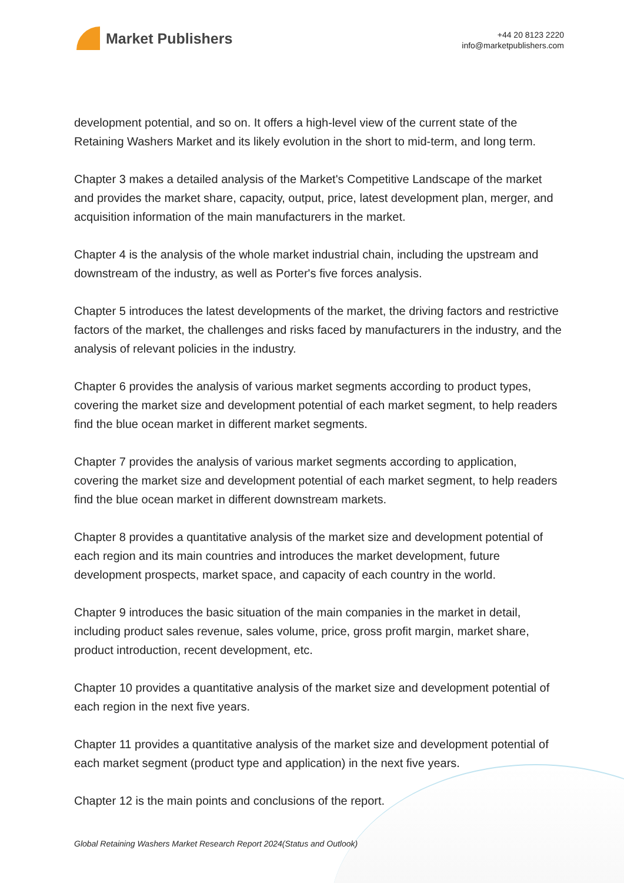Market Publishers
+44 20 8123 2220
info@marketpublishers.com
development potential, and so on. It offers a high-level view of the current state of the Retaining Washers Market and its likely evolution in the short to mid-term, and long term.
Chapter 3 makes a detailed analysis of the Market's Competitive Landscape of the market and provides the market share, capacity, output, price, latest development plan, merger, and acquisition information of the main manufacturers in the market.
Chapter 4 is the analysis of the whole market industrial chain, including the upstream and downstream of the industry, as well as Porter's five forces analysis.
Chapter 5 introduces the latest developments of the market, the driving factors and restrictive factors of the market, the challenges and risks faced by manufacturers in the industry, and the analysis of relevant policies in the industry.
Chapter 6 provides the analysis of various market segments according to product types, covering the market size and development potential of each market segment, to help readers find the blue ocean market in different market segments.
Chapter 7 provides the analysis of various market segments according to application, covering the market size and development potential of each market segment, to help readers find the blue ocean market in different downstream markets.
Chapter 8 provides a quantitative analysis of the market size and development potential of each region and its main countries and introduces the market development, future development prospects, market space, and capacity of each country in the world.
Chapter 9 introduces the basic situation of the main companies in the market in detail, including product sales revenue, sales volume, price, gross profit margin, market share, product introduction, recent development, etc.
Chapter 10 provides a quantitative analysis of the market size and development potential of each region in the next five years.
Chapter 11 provides a quantitative analysis of the market size and development potential of each market segment (product type and application) in the next five years.
Chapter 12 is the main points and conclusions of the report.
Global Retaining Washers Market Research Report 2024(Status and Outlook)